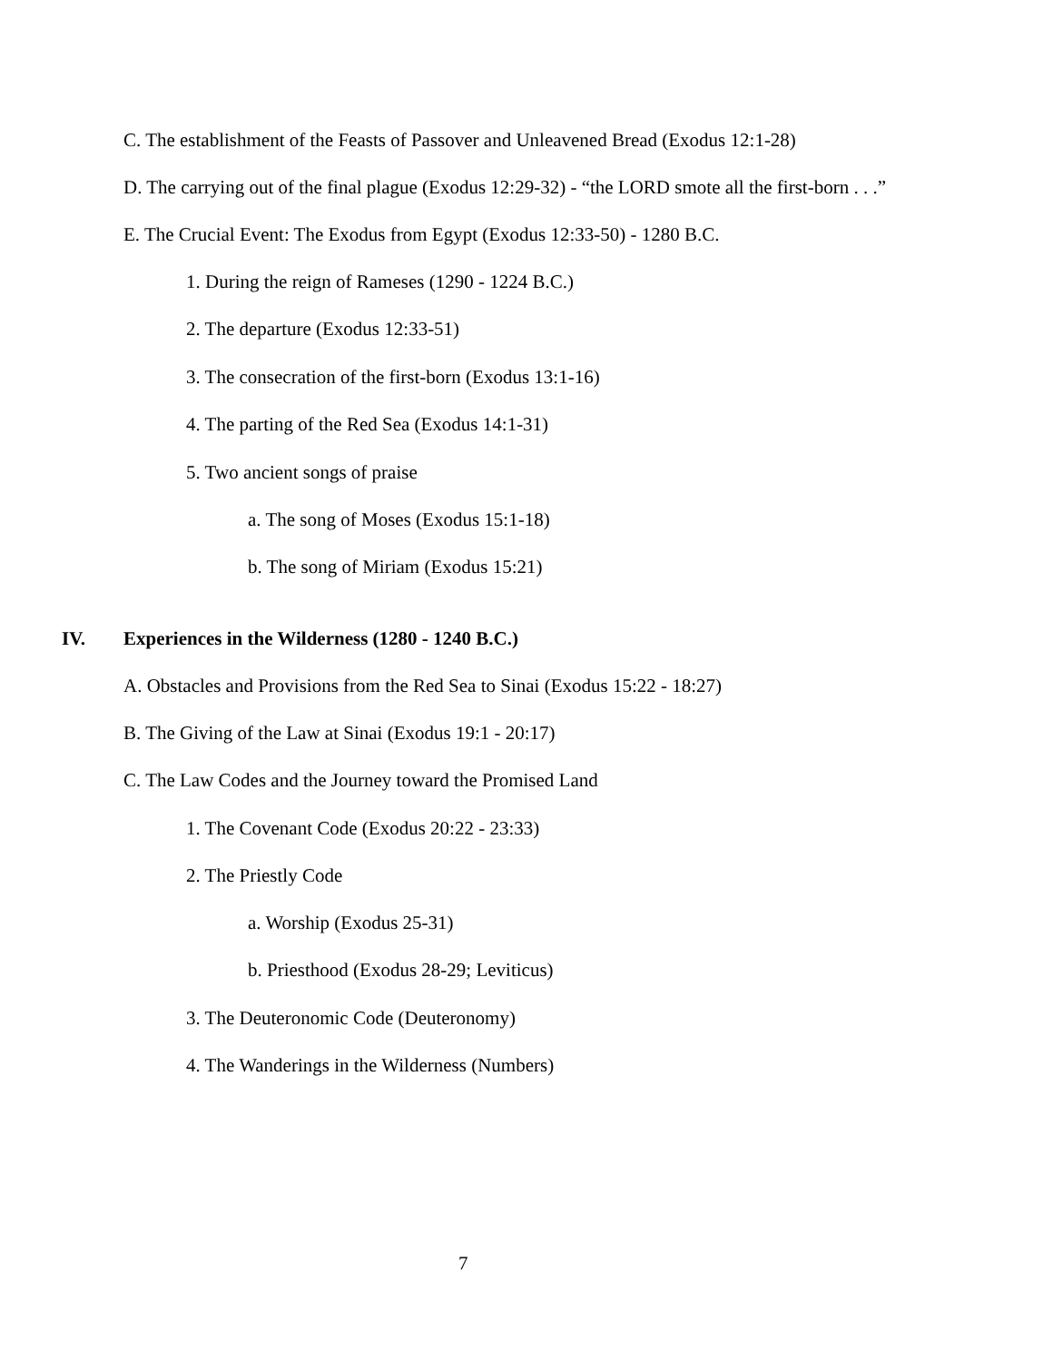C. The establishment of the Feasts of Passover and Unleavened Bread (Exodus 12:1-28)
D. The carrying out of the final plague (Exodus 12:29-32) - “the LORD smote all the first-born . . .”
E. The Crucial Event: The Exodus from Egypt (Exodus 12:33-50) - 1280 B.C.
1. During the reign of Rameses (1290 - 1224 B.C.)
2. The departure (Exodus 12:33-51)
3. The consecration of the first-born (Exodus 13:1-16)
4. The parting of the Red Sea (Exodus 14:1-31)
5. Two ancient songs of praise
a. The song of Moses (Exodus 15:1-18)
b. The song of Miriam (Exodus 15:21)
IV. Experiences in the Wilderness (1280 - 1240 B.C.)
A. Obstacles and Provisions from the Red Sea to Sinai (Exodus 15:22 - 18:27)
B. The Giving of the Law at Sinai (Exodus 19:1 - 20:17)
C. The Law Codes and the Journey toward the Promised Land
1. The Covenant Code (Exodus 20:22 - 23:33)
2. The Priestly Code
a. Worship (Exodus 25-31)
b. Priesthood (Exodus 28-29; Leviticus)
3. The Deuteronomic Code (Deuteronomy)
4. The Wanderings in the Wilderness (Numbers)
7